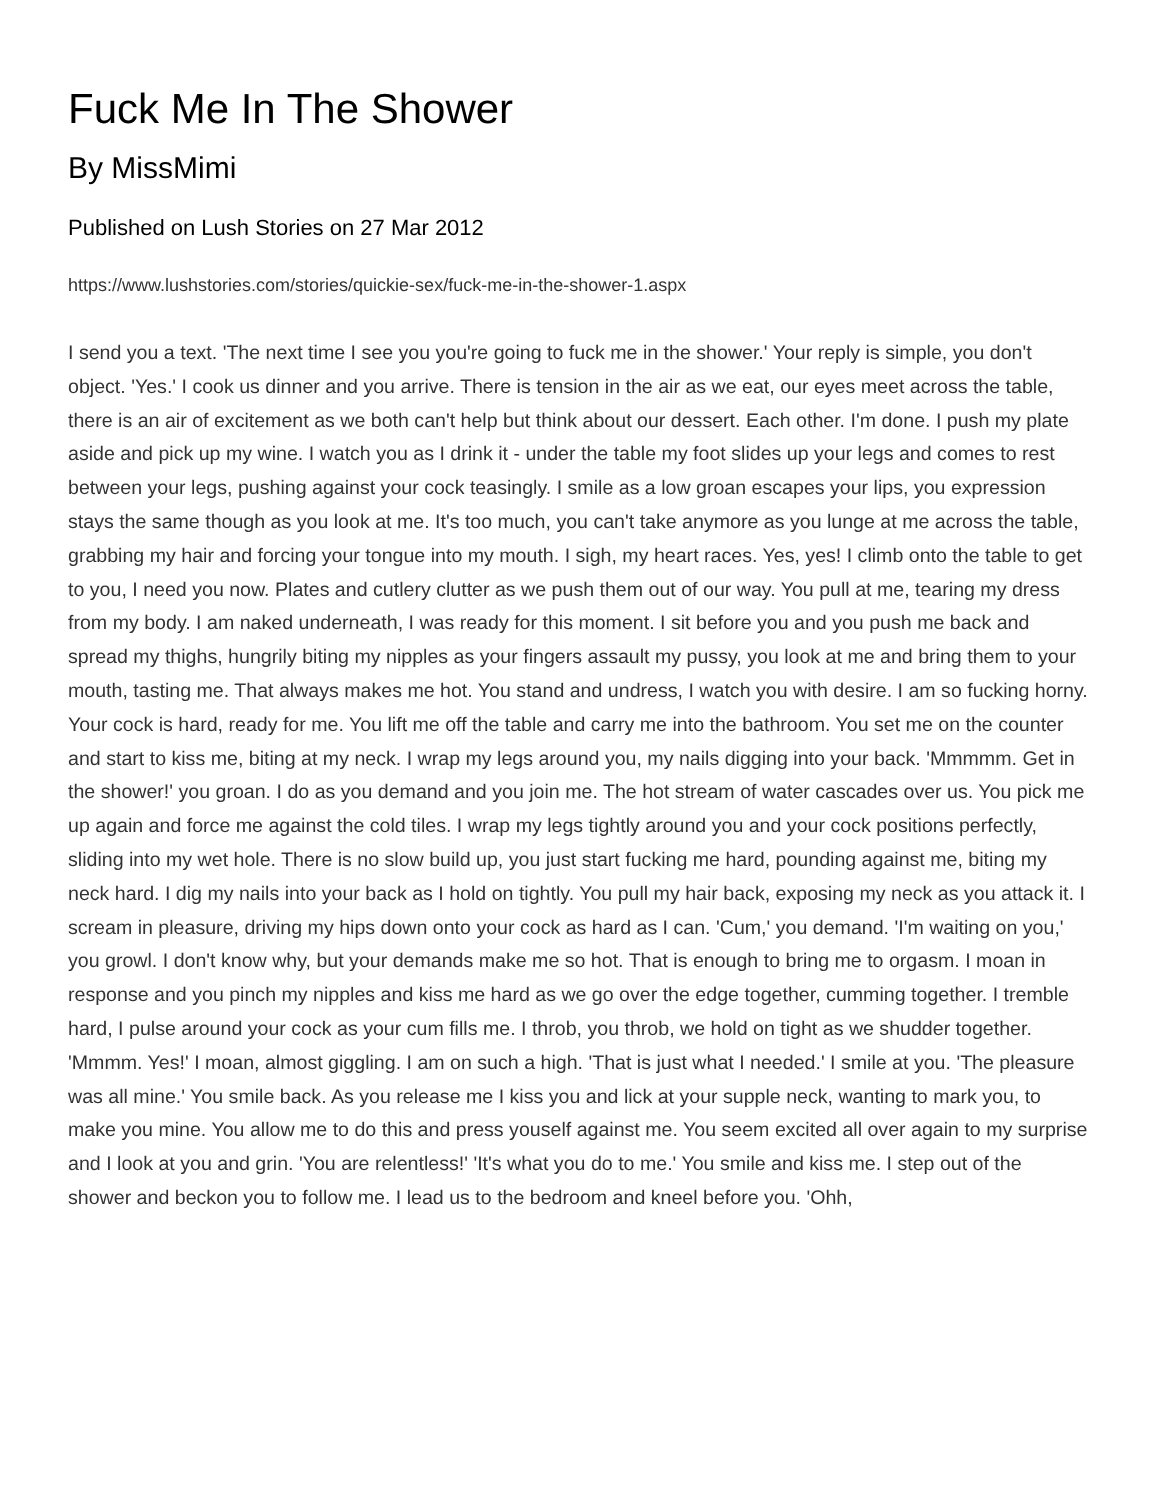Fuck Me In The Shower
By MissMimi
Published on Lush Stories on 27 Mar 2012
https://www.lushstories.com/stories/quickie-sex/fuck-me-in-the-shower-1.aspx
I send you a text. 'The next time I see you you're going to fuck me in the shower.' Your reply is simple, you don't object. 'Yes.' I cook us dinner and you arrive. There is tension in the air as we eat, our eyes meet across the table, there is an air of excitement as we both can't help but think about our dessert. Each other. I'm done. I push my plate aside and pick up my wine. I watch you as I drink it - under the table my foot slides up your legs and comes to rest between your legs, pushing against your cock teasingly. I smile as a low groan escapes your lips, you expression stays the same though as you look at me. It's too much, you can't take anymore as you lunge at me across the table, grabbing my hair and forcing your tongue into my mouth. I sigh, my heart races. Yes, yes! I climb onto the table to get to you, I need you now. Plates and cutlery clutter as we push them out of our way. You pull at me, tearing my dress from my body. I am naked underneath, I was ready for this moment. I sit before you and you push me back and spread my thighs, hungrily biting my nipples as your fingers assault my pussy, you look at me and bring them to your mouth, tasting me. That always makes me hot. You stand and undress, I watch you with desire. I am so fucking horny. Your cock is hard, ready for me. You lift me off the table and carry me into the bathroom. You set me on the counter and start to kiss me, biting at my neck. I wrap my legs around you, my nails digging into your back. 'Mmmmm. Get in the shower!' you groan. I do as you demand and you join me. The hot stream of water cascades over us. You pick me up again and force me against the cold tiles. I wrap my legs tightly around you and your cock positions perfectly, sliding into my wet hole. There is no slow build up, you just start fucking me hard, pounding against me, biting my neck hard. I dig my nails into your back as I hold on tightly. You pull my hair back, exposing my neck as you attack it. I scream in pleasure, driving my hips down onto your cock as hard as I can. 'Cum,' you demand. 'I'm waiting on you,' you growl. I don't know why, but your demands make me so hot. That is enough to bring me to orgasm. I moan in response and you pinch my nipples and kiss me hard as we go over the edge together, cumming together. I tremble hard, I pulse around your cock as your cum fills me. I throb, you throb, we hold on tight as we shudder together. 'Mmmm. Yes!' I moan, almost giggling. I am on such a high. 'That is just what I needed.' I smile at you. 'The pleasure was all mine.' You smile back. As you release me I kiss you and lick at your supple neck, wanting to mark you, to make you mine. You allow me to do this and press youself against me. You seem excited all over again to my surprise and I look at you and grin. 'You are relentless!' 'It's what you do to me.' You smile and kiss me. I step out of the shower and beckon you to follow me. I lead us to the bedroom and kneel before you. 'Ohh,